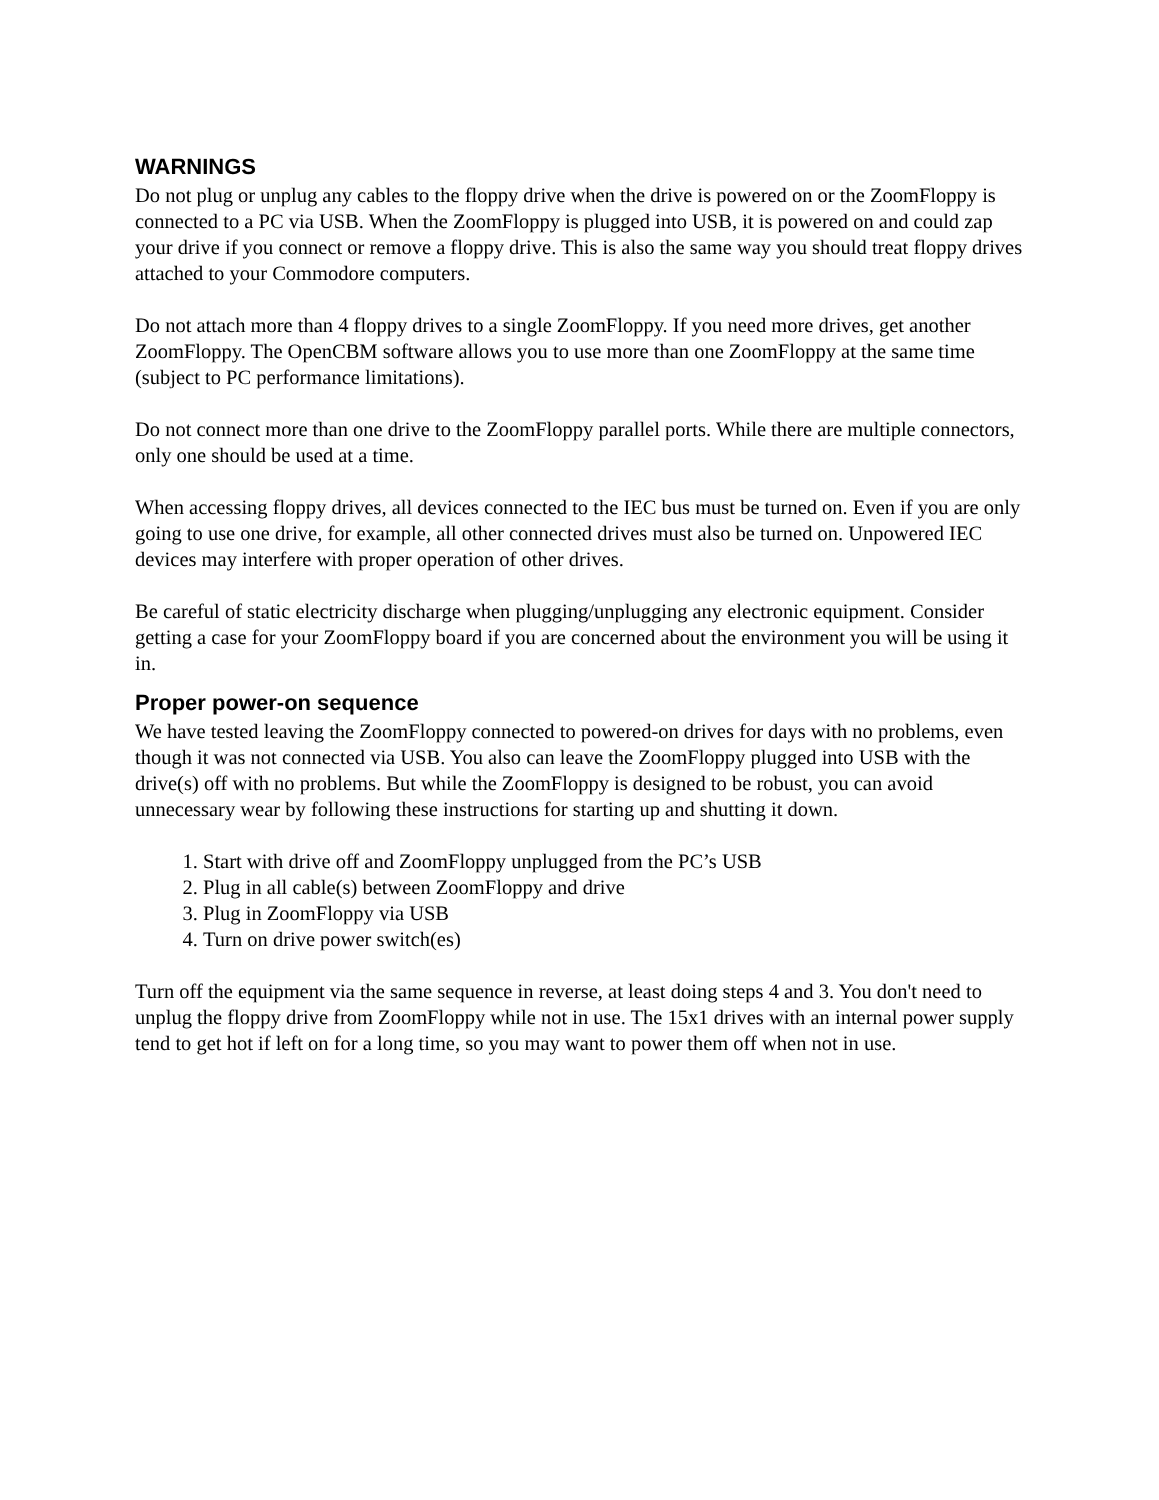WARNINGS
Do not plug or unplug any cables to the floppy drive when the drive is powered on or the ZoomFloppy is connected to a PC via USB. When the ZoomFloppy is plugged into USB, it is powered on and could zap your drive if you connect or remove a floppy drive. This is also the same way you should treat floppy drives attached to your Commodore computers.
Do not attach more than 4 floppy drives to a single ZoomFloppy. If you need more drives, get another ZoomFloppy. The OpenCBM software allows you to use more than one ZoomFloppy at the same time (subject to PC performance limitations).
Do not connect more than one drive to the ZoomFloppy parallel ports. While there are multiple connectors, only one should be used at a time.
When accessing floppy drives, all devices connected to the IEC bus must be turned on. Even if you are only going to use one drive, for example, all other connected drives must also be turned on. Unpowered IEC devices may interfere with proper operation of other drives.
Be careful of static electricity discharge when plugging/unplugging any electronic equipment. Consider getting a case for your ZoomFloppy board if you are concerned about the environment you will be using it in.
Proper power-on sequence
We have tested leaving the ZoomFloppy connected to powered-on drives for days with no problems, even though it was not connected via USB. You also can leave the ZoomFloppy plugged into USB with the drive(s) off with no problems. But while the ZoomFloppy is designed to be robust, you can avoid unnecessary wear by following these instructions for starting up and shutting it down.
1. Start with drive off and ZoomFloppy unplugged from the PC’s USB
2. Plug in all cable(s) between ZoomFloppy and drive
3. Plug in ZoomFloppy via USB
4. Turn on drive power switch(es)
Turn off the equipment via the same sequence in reverse, at least doing steps 4 and 3. You don't need to unplug the floppy drive from ZoomFloppy while not in use. The 15x1 drives with an internal power supply tend to get hot if left on for a long time, so you may want to power them off when not in use.